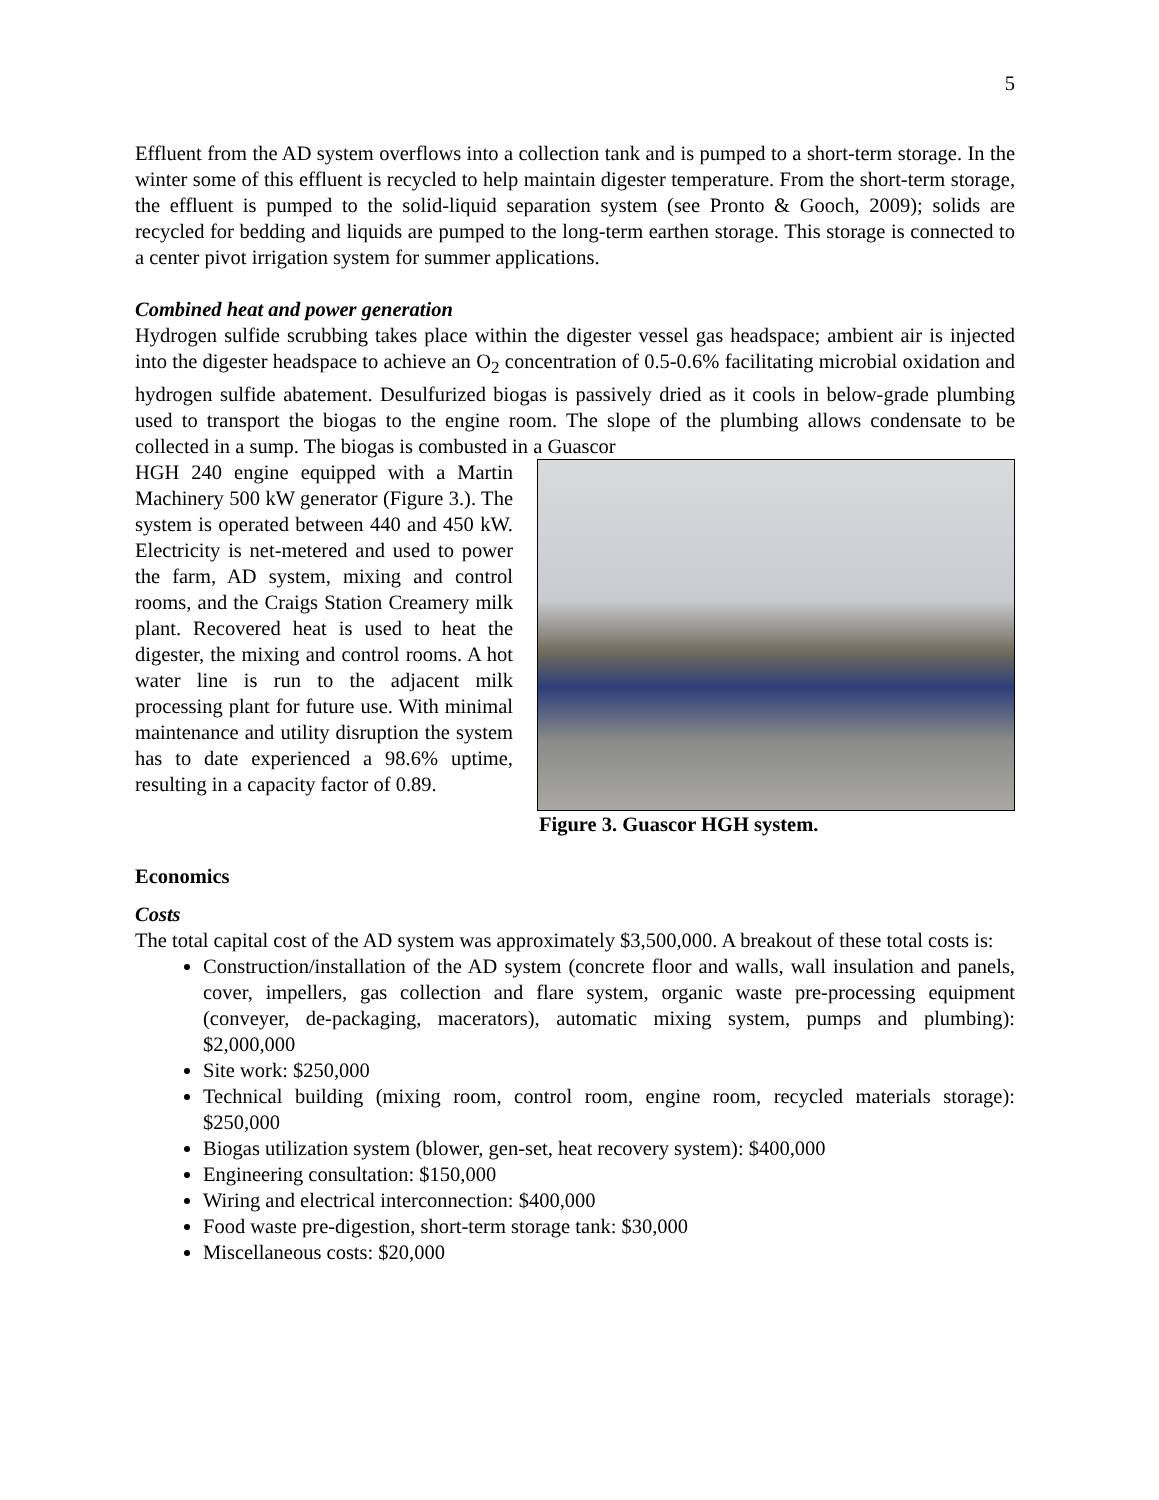5
Effluent from the AD system overflows into a collection tank and is pumped to a short-term storage. In the winter some of this effluent is recycled to help maintain digester temperature. From the short-term storage, the effluent is pumped to the solid-liquid separation system (see Pronto & Gooch, 2009); solids are recycled for bedding and liquids are pumped to the long-term earthen storage. This storage is connected to a center pivot irrigation system for summer applications.
Combined heat and power generation
Hydrogen sulfide scrubbing takes place within the digester vessel gas headspace; ambient air is injected into the digester headspace to achieve an O<sub>2</sub> concentration of 0.5-0.6% facilitating microbial oxidation and hydrogen sulfide abatement. Desulfurized biogas is passively dried as it cools in below-grade plumbing used to transport the biogas to the engine room. The slope of the plumbing allows condensate to be collected in a sump. The biogas is combusted in a Guascor
HGH 240 engine equipped with a Martin Machinery 500 kW generator (Figure 3.). The system is operated between 440 and 450 kW. Electricity is net-metered and used to power the farm, AD system, mixing and control rooms, and the Craigs Station Creamery milk plant. Recovered heat is used to heat the digester, the mixing and control rooms. A hot water line is run to the adjacent milk processing plant for future use. With minimal maintenance and utility disruption the system has to date experienced a 98.6% uptime, resulting in a capacity factor of 0.89.
Figure 3. Guascor HGH system.
Economics
Costs
The total capital cost of the AD system was approximately $3,500,000. A breakout of these total costs is:
Construction/installation of the AD system (concrete floor and walls, wall insulation and panels, cover, impellers, gas collection and flare system, organic waste pre-processing equipment (conveyer, de-packaging, macerators), automatic mixing system, pumps and plumbing): $2,000,000
Site work: $250,000
Technical building (mixing room, control room, engine room, recycled materials storage): $250,000
Biogas utilization system (blower, gen-set, heat recovery system): $400,000
Engineering consultation: $150,000
Wiring and electrical interconnection: $400,000
Food waste pre-digestion, short-term storage tank: $30,000
Miscellaneous costs: $20,000